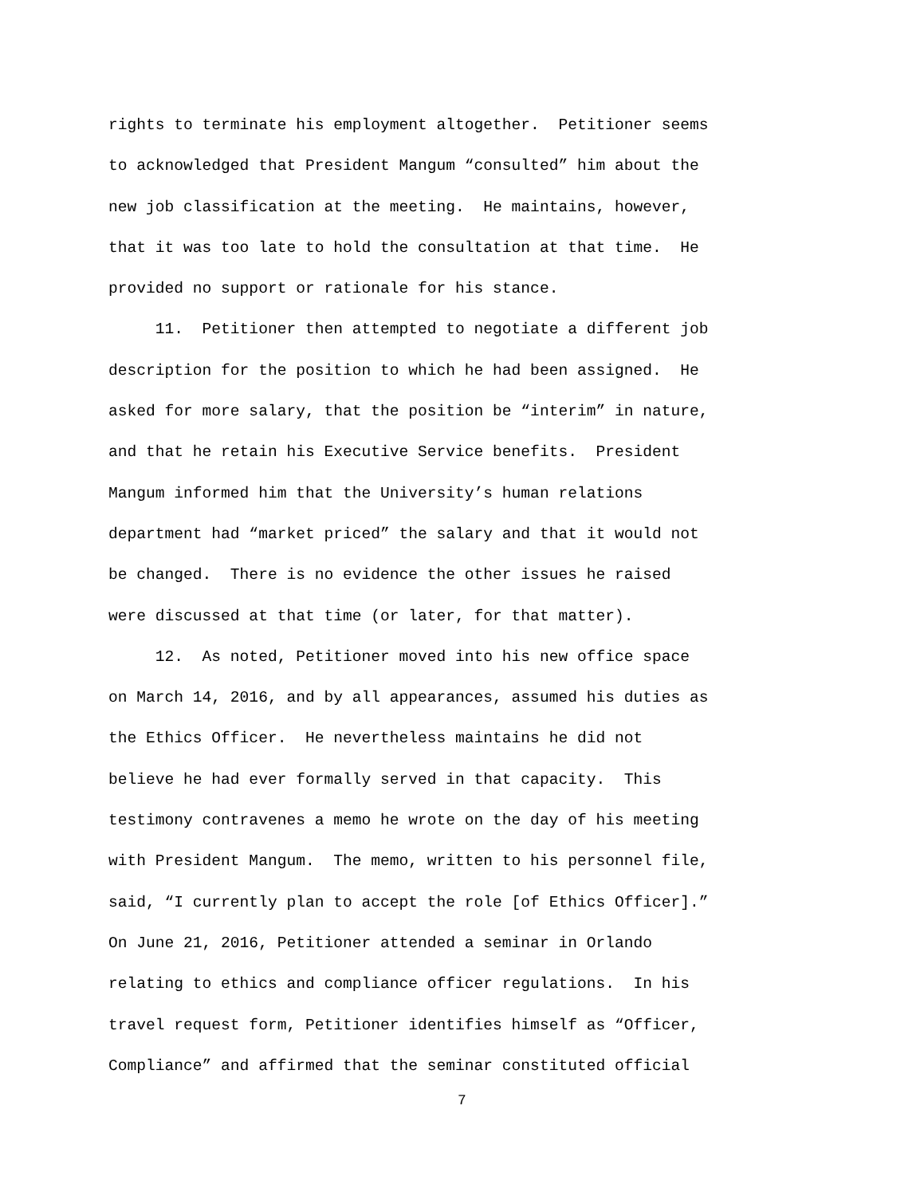rights to terminate his employment altogether. Petitioner seems to acknowledged that President Mangum “consulted” him about the new job classification at the meeting. He maintains, however, that it was too late to hold the consultation at that time. He provided no support or rationale for his stance.
11. Petitioner then attempted to negotiate a different job description for the position to which he had been assigned. He asked for more salary, that the position be “interim” in nature, and that he retain his Executive Service benefits. President Mangum informed him that the University’s human relations department had “market priced” the salary and that it would not be changed. There is no evidence the other issues he raised were discussed at that time (or later, for that matter).
12. As noted, Petitioner moved into his new office space on March 14, 2016, and by all appearances, assumed his duties as the Ethics Officer. He nevertheless maintains he did not believe he had ever formally served in that capacity. This testimony contravenes a memo he wrote on the day of his meeting with President Mangum. The memo, written to his personnel file, said, “I currently plan to accept the role [of Ethics Officer].” On June 21, 2016, Petitioner attended a seminar in Orlando relating to ethics and compliance officer regulations. In his travel request form, Petitioner identifies himself as “Officer, Compliance” and affirmed that the seminar constituted official
7